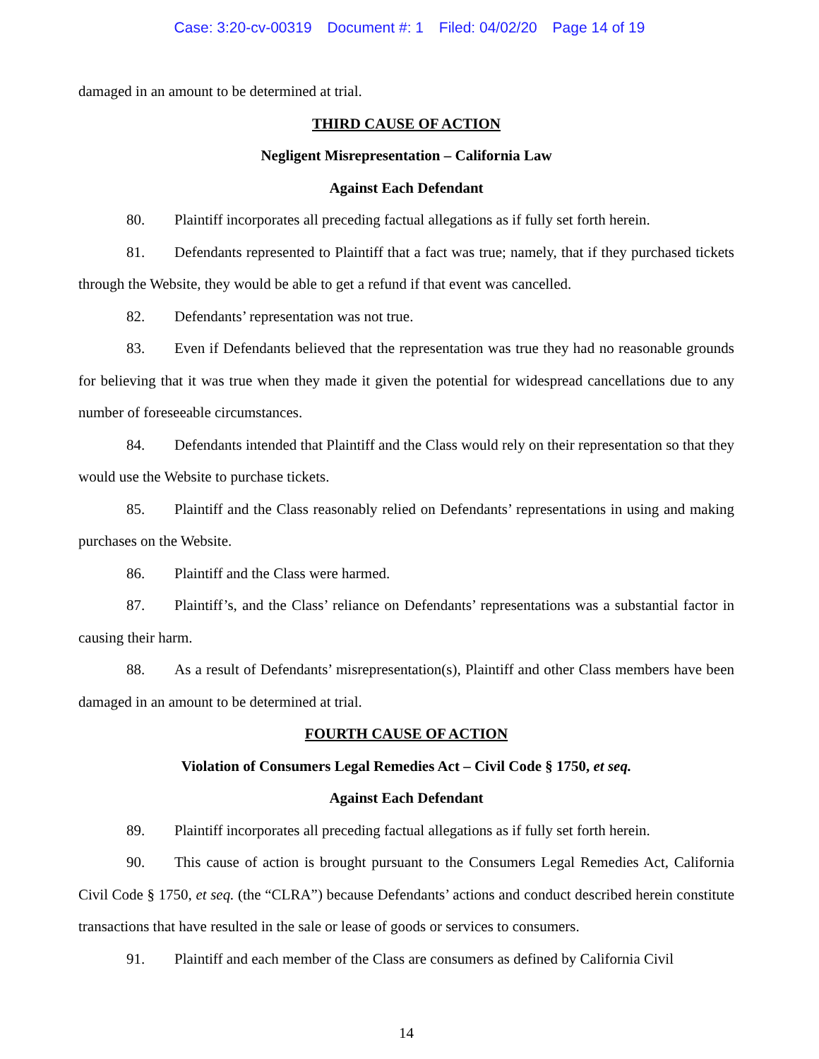Case: 3:20-cv-00319 Document #: 1 Filed: 04/02/20 Page 14 of 19
damaged in an amount to be determined at trial.
THIRD CAUSE OF ACTION
Negligent Misrepresentation – California Law
Against Each Defendant
80. Plaintiff incorporates all preceding factual allegations as if fully set forth herein.
81. Defendants represented to Plaintiff that a fact was true; namely, that if they purchased tickets through the Website, they would be able to get a refund if that event was cancelled.
82. Defendants’ representation was not true.
83. Even if Defendants believed that the representation was true they had no reasonable grounds for believing that it was true when they made it given the potential for widespread cancellations due to any number of foreseeable circumstances.
84. Defendants intended that Plaintiff and the Class would rely on their representation so that they would use the Website to purchase tickets.
85. Plaintiff and the Class reasonably relied on Defendants’ representations in using and making purchases on the Website.
86. Plaintiff and the Class were harmed.
87. Plaintiff’s, and the Class’ reliance on Defendants’ representations was a substantial factor in causing their harm.
88. As a result of Defendants’ misrepresentation(s), Plaintiff and other Class members have been damaged in an amount to be determined at trial.
FOURTH CAUSE OF ACTION
Violation of Consumers Legal Remedies Act – Civil Code § 1750, et seq.
Against Each Defendant
89. Plaintiff incorporates all preceding factual allegations as if fully set forth herein.
90. This cause of action is brought pursuant to the Consumers Legal Remedies Act, California Civil Code § 1750, et seq. (the “CLRA”) because Defendants’ actions and conduct described herein constitute transactions that have resulted in the sale or lease of goods or services to consumers.
91. Plaintiff and each member of the Class are consumers as defined by California Civil
14